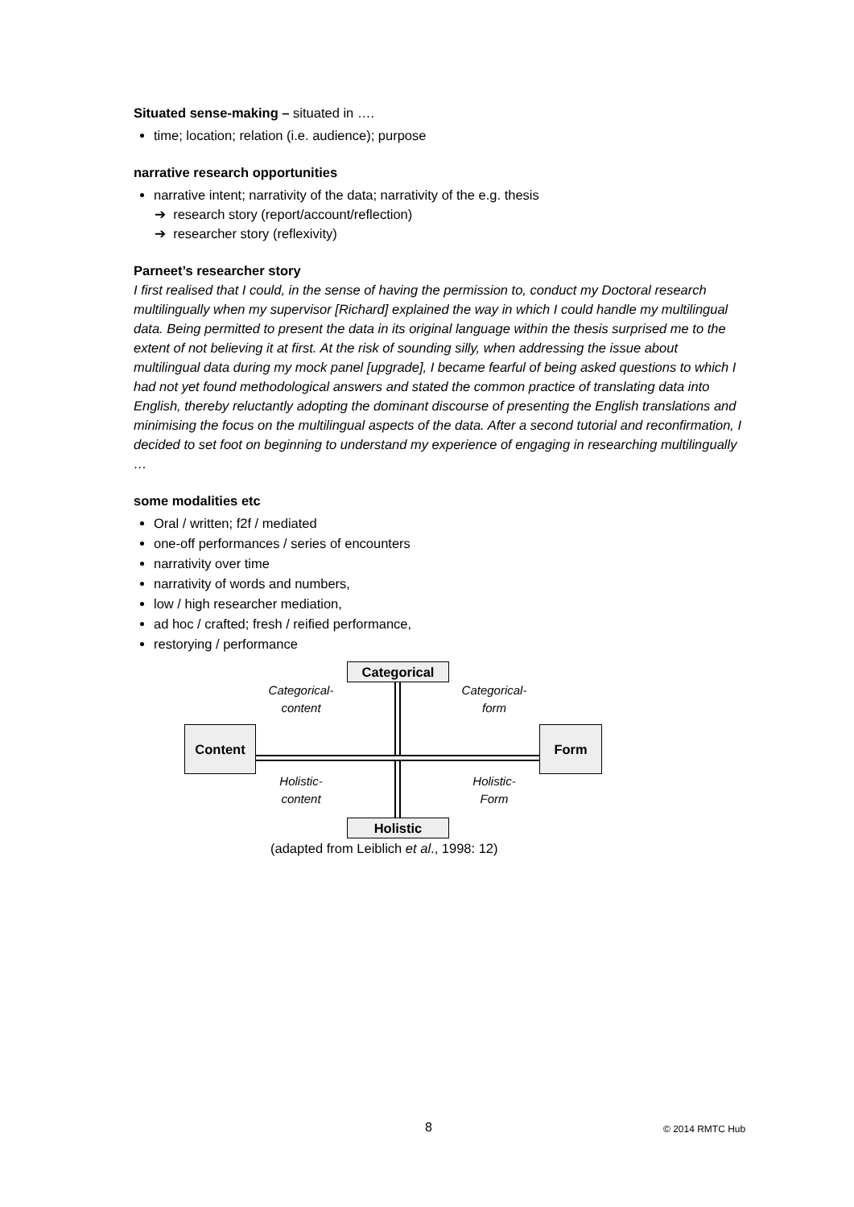Situated sense-making – situated in ….
time; location; relation (i.e. audience); purpose
narrative research opportunities
narrative intent; narrativity of the data; narrativity of the e.g. thesis
➔ research story (report/account/reflection)
➔ researcher story (reflexivity)
Parneet’s researcher story
I first realised that I could, in the sense of having the permission to, conduct my Doctoral research multilingually when my supervisor [Richard] explained the way in which I could handle my multilingual data. Being permitted to present the data in its original language within the thesis surprised me to the extent of not believing it at first. At the risk of sounding silly, when addressing the issue about multilingual data during my mock panel [upgrade], I became fearful of being asked questions to which I had not yet found methodological answers and stated the common practice of translating data into English, thereby reluctantly adopting the dominant discourse of presenting the English translations and minimising the focus on the multilingual aspects of the data. After a second tutorial and reconfirmation, I decided to set foot on beginning to understand my experience of engaging in researching multilingually …
some modalities etc
Oral / written; f2f / mediated
one-off performances / series of encounters
narrativity over time
narrativity of words and numbers,
low / high researcher mediation,
ad hoc / crafted; fresh / reified performance,
restorying / performance
Categorical
Categorical-
content
Categorical-
form
Content Form
Holistic-
content
Holistic-
Form
Holistic
(adapted from Leiblich et al., 1998: 12)
8 © 2014 RMTC Hub